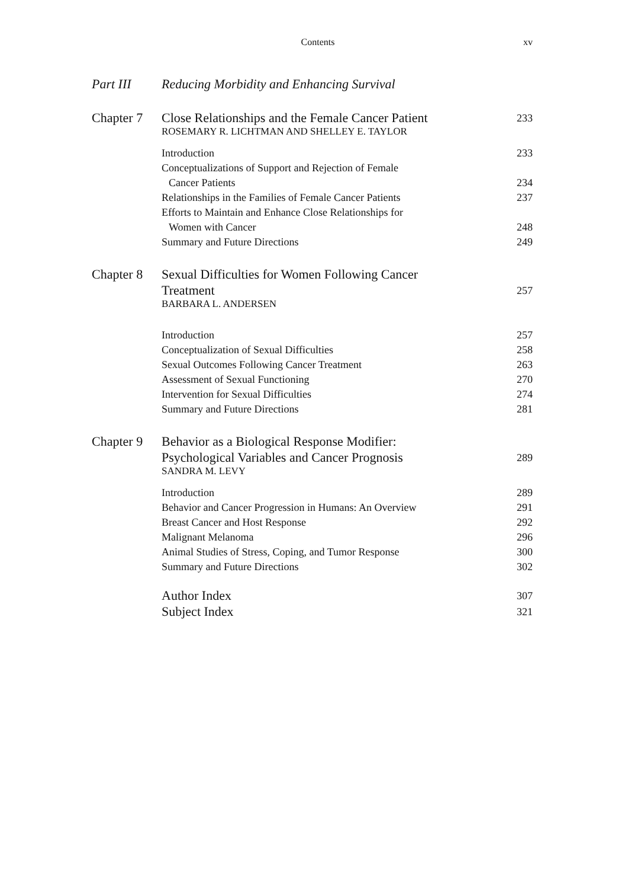Contents xv
Part III Reducing Morbidity and Enhancing Survival
Chapter 7
Close Relationships and the Female Cancer Patient
233
ROSEMARY R. LICHTMAN AND SHELLEY E. TAYLOR
Introduction 233
Conceptualizations of Support and Rejection of Female
Cancer Patients
234
Relationships in the Families of Female Cancer Patients
237
Efforts to Maintain and Enhance Close Relationships for
Women with Cancer
248
Summary and Future Directions 249
Chapter 8
Sexual Difficulties for Women Following Cancer
Treatment
257
BARBARA L. ANDERSEN
Introduction 257
Conceptualization of Sexual Difficulties
258
Sexual Outcomes Following Cancer Treatment
263
Assessment of Sexual Functioning
270
Intervention for Sexual Difficulties
274
Summary and Future Directions 281
Chapter 9
Behavior as a Biological Response Modifier:
Psychological Variables and Cancer Prognosis
289
SANDRA M. LEVY
Introduction 289
Behavior and Cancer Progression in Humans: An Overview
291
Breast Cancer and Host Response
292
Malignant Melanoma 296
Animal Studies of Stress, Coping, and Tumor Response
300
Summary and Future Directions 302
Author Index
307
Subject Index
321